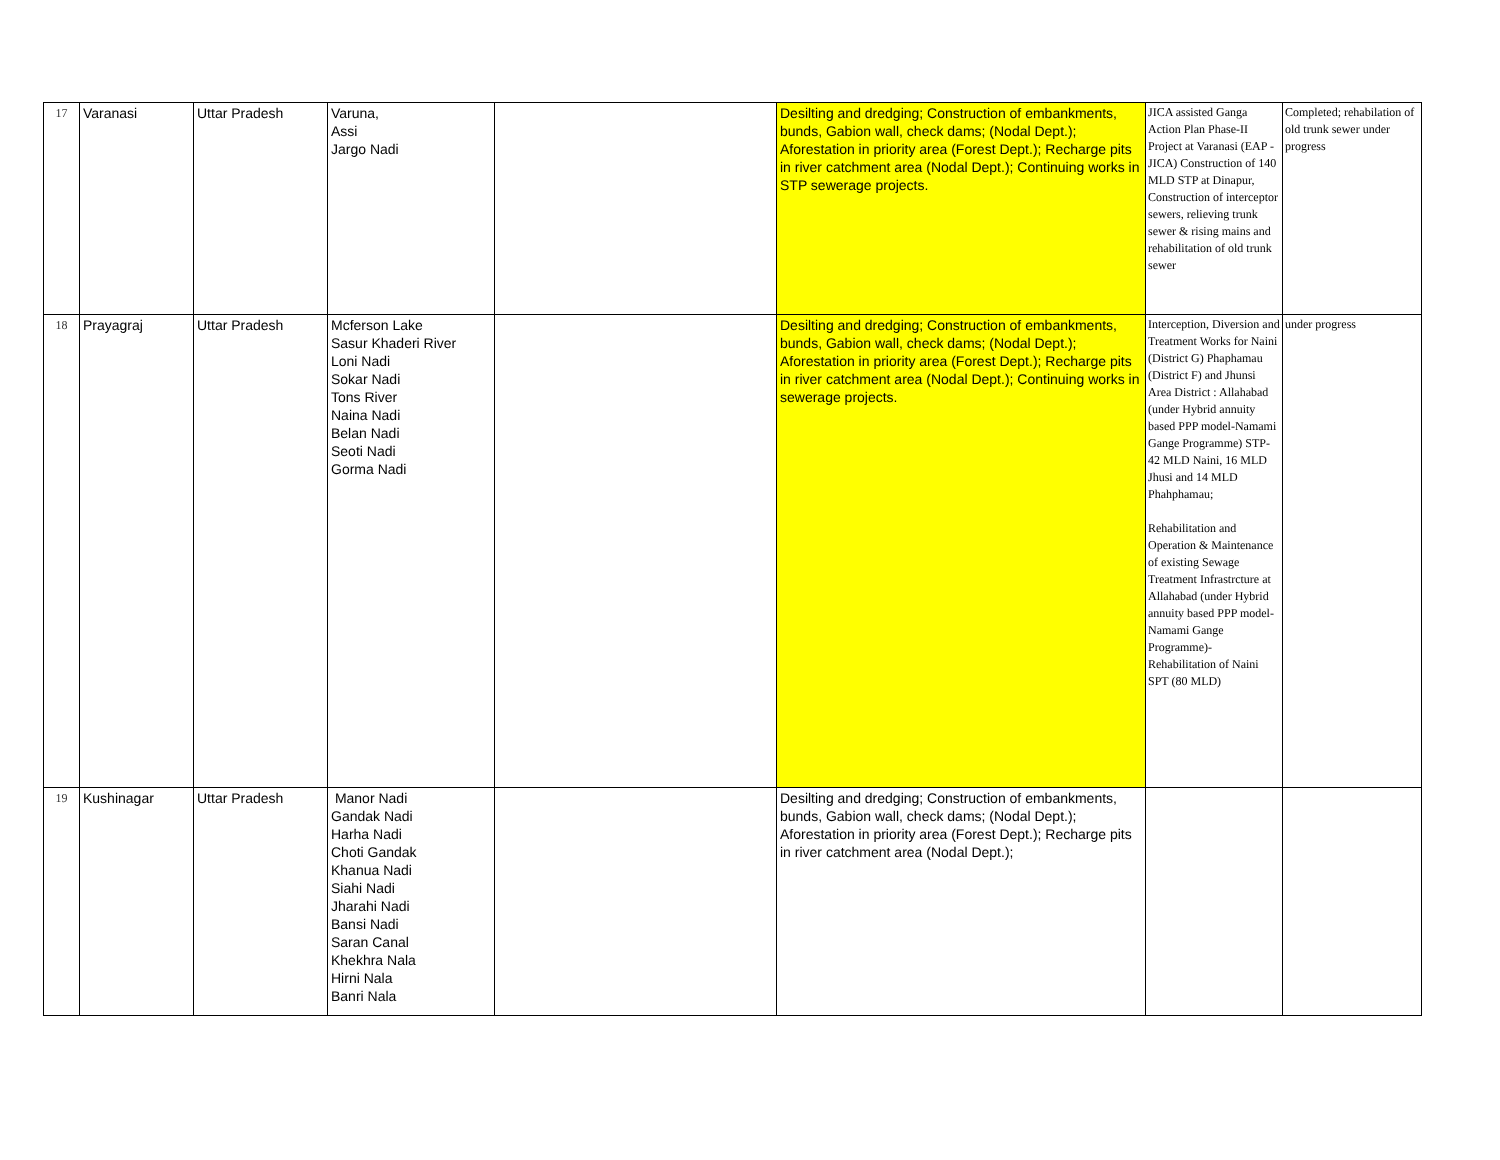| 17 | Varanasi | Uttar Pradesh | Varuna, Assi Jargo Nadi | | Desilting and dredging; Construction of embankments, bunds, Gabion wall, check dams; (Nodal Dept.); Aforestation in priority area (Forest Dept.); Recharge pits in river catchment area (Nodal Dept.); Continuing works in STP sewerage projects. | JICA assisted Ganga Action Plan Phase-II Project at Varanasi (EAP - JICA) Construction of 140 MLD STP at Dinapur, Construction of interceptor sewers, relieving trunk sewer & rising mains and rehabilitation of old trunk sewer | Completed; rehabilation of old trunk sewer under progress |
| 18 | Prayagraj | Uttar Pradesh | Mcferson Lake Sasur Khaderi River Loni Nadi Sokar Nadi Tons River Naina Nadi Belan Nadi Seoti Nadi Gorma Nadi | | Desilting and dredging; Construction of embankments, bunds, Gabion wall, check dams; (Nodal Dept.); Aforestation in priority area (Forest Dept.); Recharge pits in river catchment area (Nodal Dept.); Continuing works in sewerage projects. | Interception, Diversion and Treatment Works for Naini (District G) Phaphamau (District F) and Jhunsi Area District : Allahabad (under Hybrid annuity based PPP model-Namami Gange Programme) STP-42 MLD Naini, 16 MLD Jhusi and 14 MLD Phahphamau; Rehabilitation and Operation & Maintenance of existing Sewage Treatment Infrastrcture at Allahabad (under Hybrid annuity based PPP model-Namami Gange Programme)- Rehabilitation of Naini SPT (80 MLD) | under progress |
| 19 | Kushinagar | Uttar Pradesh | Manor Nadi Gandak Nadi Harha Nadi Choti Gandak Khanua Nadi Siahi Nadi Jharahi Nadi Bansi Nadi Saran Canal Khekhra Nala Hirni Nala Banri Nala | | Desilting and dredging; Construction of embankments, bunds, Gabion wall, check dams; (Nodal Dept.); Aforestation in priority area (Forest Dept.); Recharge pits in river catchment area (Nodal Dept.); | | |